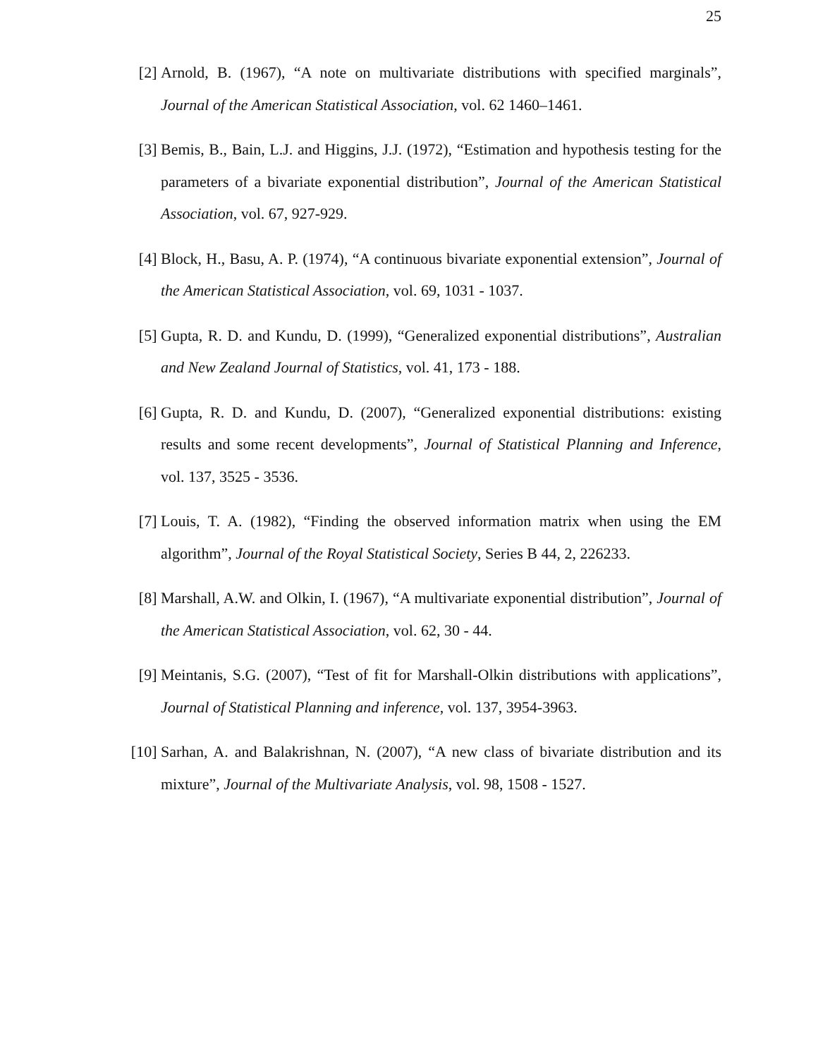25
[2] Arnold, B. (1967), “A note on multivariate distributions with specified marginals”, Journal of the American Statistical Association, vol. 62 1460–1461.
[3] Bemis, B., Bain, L.J. and Higgins, J.J. (1972), “Estimation and hypothesis testing for the parameters of a bivariate exponential distribution”, Journal of the American Statistical Association, vol. 67, 927-929.
[4] Block, H., Basu, A. P. (1974), “A continuous bivariate exponential extension”, Journal of the American Statistical Association, vol. 69, 1031 - 1037.
[5] Gupta, R. D. and Kundu, D. (1999), “Generalized exponential distributions”, Australian and New Zealand Journal of Statistics, vol. 41, 173 - 188.
[6] Gupta, R. D. and Kundu, D. (2007), “Generalized exponential distributions: existing results and some recent developments”, Journal of Statistical Planning and Inference, vol. 137, 3525 - 3536.
[7] Louis, T. A. (1982), “Finding the observed information matrix when using the EM algorithm”, Journal of the Royal Statistical Society, Series B 44, 2, 226233.
[8] Marshall, A.W. and Olkin, I. (1967), “A multivariate exponential distribution”, Journal of the American Statistical Association, vol. 62, 30 - 44.
[9] Meintanis, S.G. (2007), “Test of fit for Marshall-Olkin distributions with applications”, Journal of Statistical Planning and inference, vol. 137, 3954-3963.
[10]
Sarhan, A. and Balakrishnan, N. (2007), “A new class of bivariate distribution and its mixture”, Journal of the Multivariate Analysis, vol. 98, 1508 - 1527.